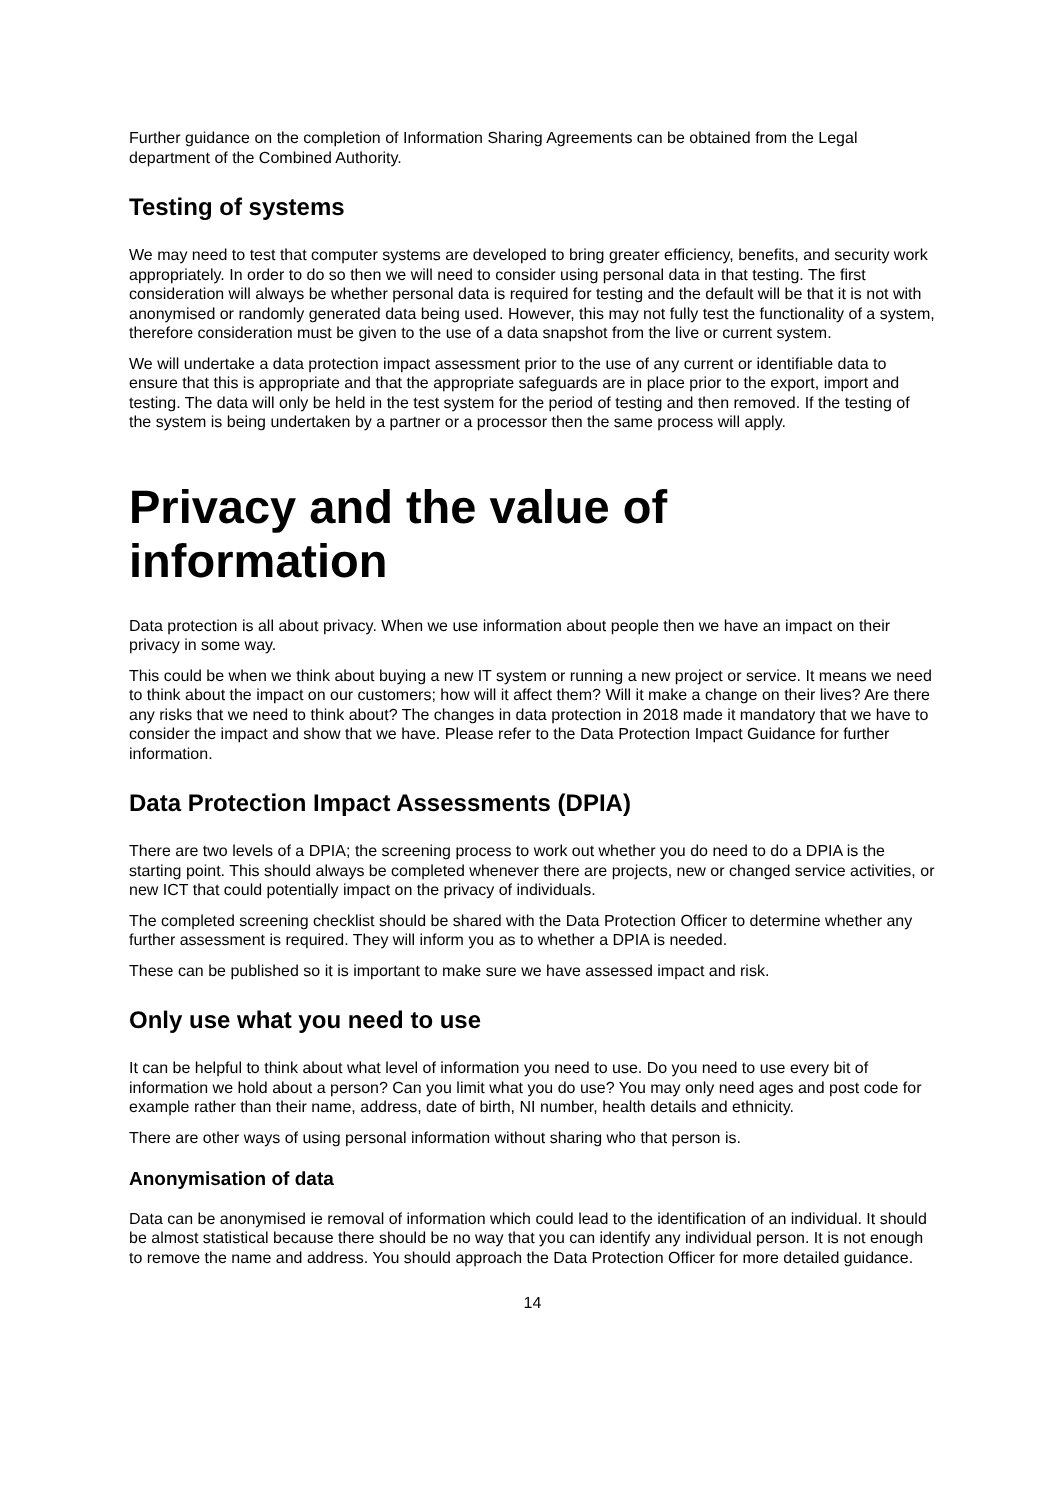Further guidance on the completion of Information Sharing Agreements can be obtained from the Legal department of the Combined Authority.
Testing of systems
We may need to test that computer systems are developed to bring greater efficiency, benefits, and security work appropriately. In order to do so then we will need to consider using personal data in that testing. The first consideration will always be whether personal data is required for testing and the default will be that it is not with anonymised or randomly generated data being used. However, this may not fully test the functionality of a system, therefore consideration must be given to the use of a data snapshot from the live or current system.
We will undertake a data protection impact assessment prior to the use of any current or identifiable data to ensure that this is appropriate and that the appropriate safeguards are in place prior to the export, import and testing. The data will only be held in the test system for the period of testing and then removed. If the testing of the system is being undertaken by a partner or a processor then the same process will apply.
Privacy and the value of information
Data protection is all about privacy. When we use information about people then we have an impact on their privacy in some way.
This could be when we think about buying a new IT system or running a new project or service. It means we need to think about the impact on our customers; how will it affect them? Will it make a change on their lives? Are there any risks that we need to think about? The changes in data protection in 2018 made it mandatory that we have to consider the impact and show that we have. Please refer to the Data Protection Impact Guidance for further information.
Data Protection Impact Assessments (DPIA)
There are two levels of a DPIA; the screening process to work out whether you do need to do a DPIA is the starting point. This should always be completed whenever there are projects, new or changed service activities, or new ICT that could potentially impact on the privacy of individuals.
The completed screening checklist should be shared with the Data Protection Officer to determine whether any further assessment is required. They will inform you as to whether a DPIA is needed.
These can be published so it is important to make sure we have assessed impact and risk.
Only use what you need to use
It can be helpful to think about what level of information you need to use. Do you need to use every bit of information we hold about a person? Can you limit what you do use? You may only need ages and post code for example rather than their name, address, date of birth, NI number, health details and ethnicity.
There are other ways of using personal information without sharing who that person is.
Anonymisation of data
Data can be anonymised ie removal of information which could lead to the identification of an individual. It should be almost statistical because there should be no way that you can identify any individual person. It is not enough to remove the name and address. You should approach the Data Protection Officer for more detailed guidance.
14